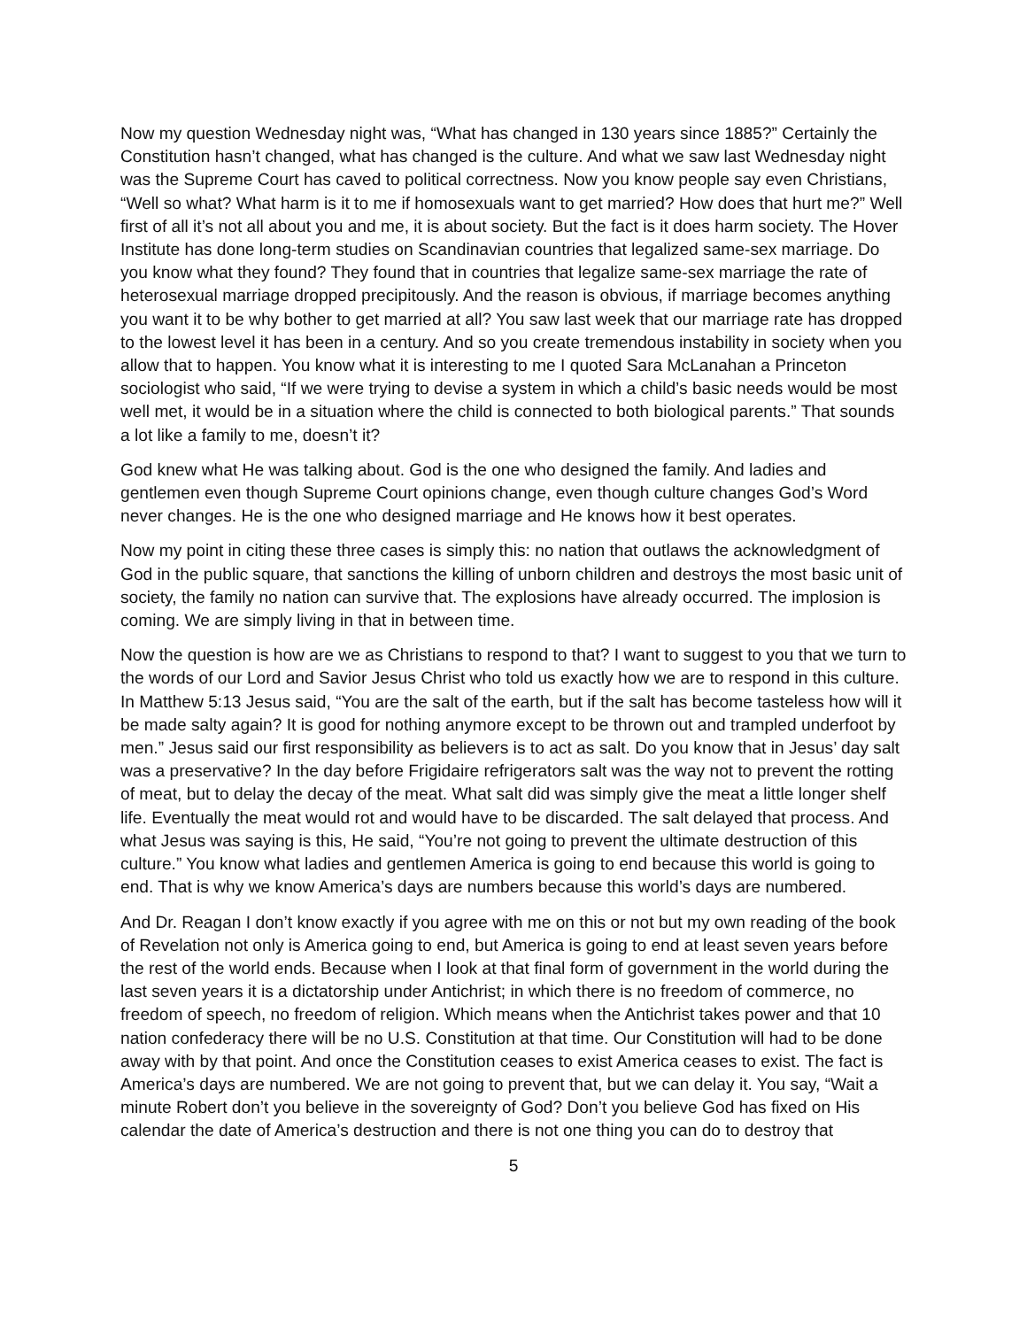Now my question Wednesday night was, “What has changed in 130 years since 1885?” Certainly the Constitution hasn’t changed, what has changed is the culture. And what we saw last Wednesday night was the Supreme Court has caved to political correctness. Now you know people say even Christians, “Well so what? What harm is it to me if homosexuals want to get married? How does that hurt me?” Well first of all it’s not all about you and me, it is about society. But the fact is it does harm society. The Hover Institute has done long-term studies on Scandinavian countries that legalized same-sex marriage. Do you know what they found? They found that in countries that legalize same-sex marriage the rate of heterosexual marriage dropped precipitously. And the reason is obvious, if marriage becomes anything you want it to be why bother to get married at all? You saw last week that our marriage rate has dropped to the lowest level it has been in a century. And so you create tremendous instability in society when you allow that to happen. You know what it is interesting to me I quoted Sara McLanahan a Princeton sociologist who said, “If we were trying to devise a system in which a child’s basic needs would be most well met, it would be in a situation where the child is connected to both biological parents.” That sounds a lot like a family to me, doesn’t it?
God knew what He was talking about. God is the one who designed the family. And ladies and gentlemen even though Supreme Court opinions change, even though culture changes God’s Word never changes. He is the one who designed marriage and He knows how it best operates.
Now my point in citing these three cases is simply this: no nation that outlaws the acknowledgment of God in the public square, that sanctions the killing of unborn children and destroys the most basic unit of society, the family no nation can survive that. The explosions have already occurred. The implosion is coming. We are simply living in that in between time.
Now the question is how are we as Christians to respond to that? I want to suggest to you that we turn to the words of our Lord and Savior Jesus Christ who told us exactly how we are to respond in this culture. In Matthew 5:13 Jesus said, “You are the salt of the earth, but if the salt has become tasteless how will it be made salty again? It is good for nothing anymore except to be thrown out and trampled underfoot by men.” Jesus said our first responsibility as believers is to act as salt. Do you know that in Jesus’ day salt was a preservative? In the day before Frigidaire refrigerators salt was the way not to prevent the rotting of meat, but to delay the decay of the meat. What salt did was simply give the meat a little longer shelf life. Eventually the meat would rot and would have to be discarded. The salt delayed that process. And what Jesus was saying is this, He said, “You’re not going to prevent the ultimate destruction of this culture.” You know what ladies and gentlemen America is going to end because this world is going to end. That is why we know America’s days are numbers because this world’s days are numbered.
And Dr. Reagan I don’t know exactly if you agree with me on this or not but my own reading of the book of Revelation not only is America going to end, but America is going to end at least seven years before the rest of the world ends. Because when I look at that final form of government in the world during the last seven years it is a dictatorship under Antichrist; in which there is no freedom of commerce, no freedom of speech, no freedom of religion. Which means when the Antichrist takes power and that 10 nation confederacy there will be no U.S. Constitution at that time. Our Constitution will had to be done away with by that point. And once the Constitution ceases to exist America ceases to exist. The fact is America’s days are numbered. We are not going to prevent that, but we can delay it. You say, “Wait a minute Robert don’t you believe in the sovereignty of God? Don’t you believe God has fixed on His calendar the date of America’s destruction and there is not one thing you can do to destroy that
5